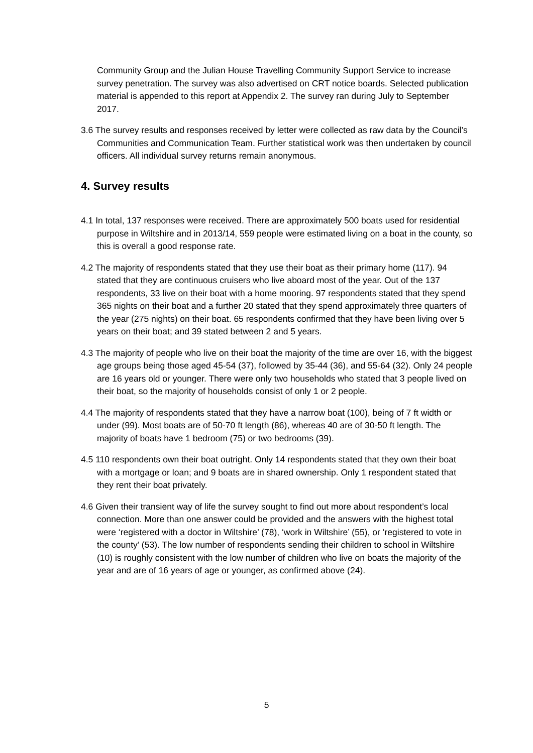Community Group and the Julian House Travelling Community Support Service to increase survey penetration. The survey was also advertised on CRT notice boards. Selected publication material is appended to this report at Appendix 2. The survey ran during July to September 2017.
3.6 The survey results and responses received by letter were collected as raw data by the Council’s Communities and Communication Team. Further statistical work was then undertaken by council officers. All individual survey returns remain anonymous.
4. Survey results
4.1 In total, 137 responses were received. There are approximately 500 boats used for residential purpose in Wiltshire and in 2013/14, 559 people were estimated living on a boat in the county, so this is overall a good response rate.
4.2 The majority of respondents stated that they use their boat as their primary home (117). 94 stated that they are continuous cruisers who live aboard most of the year. Out of the 137 respondents, 33 live on their boat with a home mooring. 97 respondents stated that they spend 365 nights on their boat and a further 20 stated that they spend approximately three quarters of the year (275 nights) on their boat. 65 respondents confirmed that they have been living over 5 years on their boat; and 39 stated between 2 and 5 years.
4.3 The majority of people who live on their boat the majority of the time are over 16, with the biggest age groups being those aged 45-54 (37), followed by 35-44 (36), and 55-64 (32). Only 24 people are 16 years old or younger. There were only two households who stated that 3 people lived on their boat, so the majority of households consist of only 1 or 2 people.
4.4 The majority of respondents stated that they have a narrow boat (100), being of 7 ft width or under (99). Most boats are of 50-70 ft length (86), whereas 40 are of 30-50 ft length. The majority of boats have 1 bedroom (75) or two bedrooms (39).
4.5 110 respondents own their boat outright. Only 14 respondents stated that they own their boat with a mortgage or loan; and 9 boats are in shared ownership. Only 1 respondent stated that they rent their boat privately.
4.6 Given their transient way of life the survey sought to find out more about respondent’s local connection. More than one answer could be provided and the answers with the highest total were ‘registered with a doctor in Wiltshire’ (78), ‘work in Wiltshire’ (55), or ‘registered to vote in the county’ (53). The low number of respondents sending their children to school in Wiltshire (10) is roughly consistent with the low number of children who live on boats the majority of the year and are of 16 years of age or younger, as confirmed above (24).
5